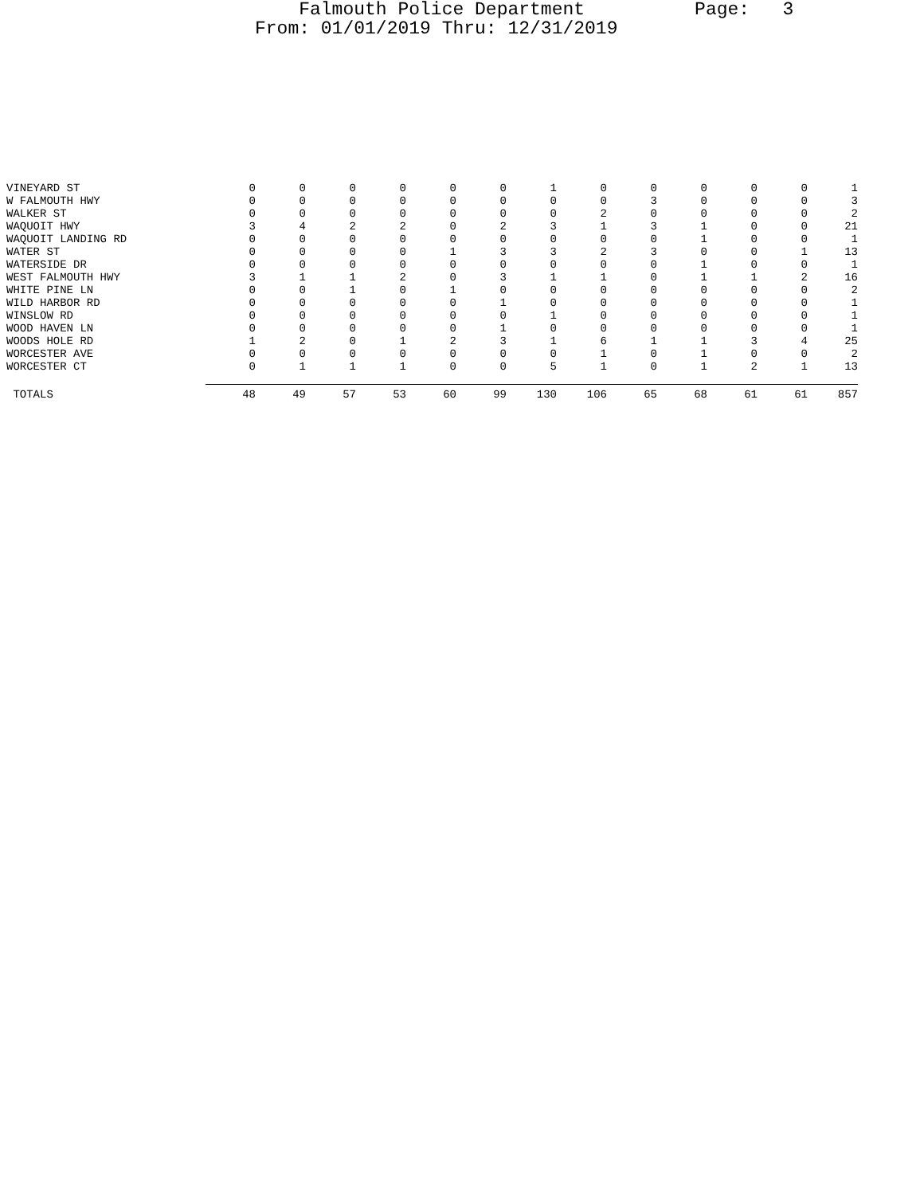Falmouth Police Department Page: 3 From: 01/01/2019 Thru: 12/31/2019
| VINEYARD ST | 0 | 0 | 0 | 0 | 0 | 0 | 1 | 0 | 0 | 0 | 0 | 0 | 1 |
| W FALMOUTH HWY | 0 | 0 | 0 | 0 | 0 | 0 | 0 | 0 | 3 | 0 | 0 | 0 | 3 |
| WALKER ST | 0 | 0 | 0 | 0 | 0 | 0 | 0 | 2 | 0 | 0 | 0 | 0 | 2 |
| WAQUOIT HWY | 3 | 4 | 2 | 2 | 0 | 2 | 3 | 1 | 3 | 1 | 0 | 0 | 21 |
| WAQUOIT LANDING RD | 0 | 0 | 0 | 0 | 0 | 0 | 0 | 0 | 0 | 1 | 0 | 0 | 1 |
| WATER ST | 0 | 0 | 0 | 0 | 1 | 3 | 3 | 2 | 3 | 0 | 0 | 1 | 13 |
| WATERSIDE DR | 0 | 0 | 0 | 0 | 0 | 0 | 0 | 0 | 0 | 1 | 0 | 0 | 1 |
| WEST FALMOUTH HWY | 3 | 1 | 1 | 2 | 0 | 3 | 1 | 1 | 0 | 1 | 1 | 2 | 16 |
| WHITE PINE LN | 0 | 0 | 1 | 0 | 1 | 0 | 0 | 0 | 0 | 0 | 0 | 0 | 2 |
| WILD HARBOR RD | 0 | 0 | 0 | 0 | 0 | 1 | 0 | 0 | 0 | 0 | 0 | 0 | 1 |
| WINSLOW RD | 0 | 0 | 0 | 0 | 0 | 0 | 1 | 0 | 0 | 0 | 0 | 0 | 1 |
| WOOD HAVEN LN | 0 | 0 | 0 | 0 | 0 | 1 | 0 | 0 | 0 | 0 | 0 | 0 | 1 |
| WOODS HOLE RD | 1 | 2 | 0 | 1 | 2 | 3 | 1 | 6 | 1 | 1 | 3 | 4 | 25 |
| WORCESTER AVE | 0 | 0 | 0 | 0 | 0 | 0 | 0 | 1 | 0 | 1 | 0 | 0 | 2 |
| WORCESTER CT | 0 | 1 | 1 | 1 | 0 | 0 | 5 | 1 | 0 | 1 | 2 | 1 | 13 |
| TOTALS | 48 | 49 | 57 | 53 | 60 | 99 | 130 | 106 | 65 | 68 | 61 | 61 | 857 |